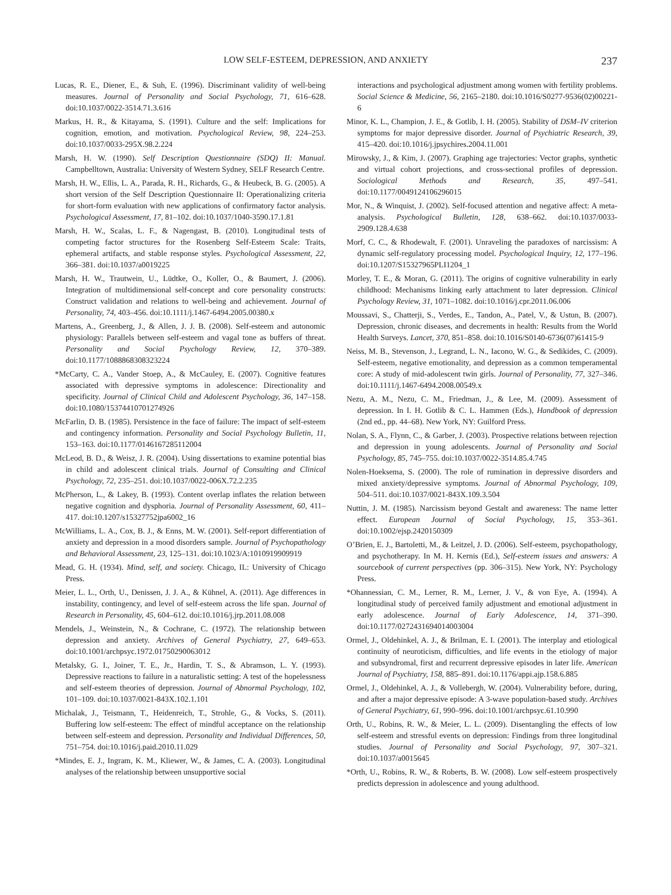LOW SELF-ESTEEM, DEPRESSION, AND ANXIETY 237
Lucas, R. E., Diener, E., & Suh, E. (1996). Discriminant validity of well-being measures. Journal of Personality and Social Psychology, 71, 616–628. doi:10.1037/0022-3514.71.3.616
Markus, H. R., & Kitayama, S. (1991). Culture and the self: Implications for cognition, emotion, and motivation. Psychological Review, 98, 224–253. doi:10.1037/0033-295X.98.2.224
Marsh, H. W. (1990). Self Description Questionnaire (SDQ) II: Manual. Campbelltown, Australia: University of Western Sydney, SELF Research Centre.
Marsh, H. W., Ellis, L. A., Parada, R. H., Richards, G., & Heubeck, B. G. (2005). A short version of the Self Description Questionnaire II: Operationalizing criteria for short-form evaluation with new applications of confirmatory factor analysis. Psychological Assessment, 17, 81–102. doi:10.1037/1040-3590.17.1.81
Marsh, H. W., Scalas, L. F., & Nagengast, B. (2010). Longitudinal tests of competing factor structures for the Rosenberg Self-Esteem Scale: Traits, ephemeral artifacts, and stable response styles. Psychological Assessment, 22, 366–381. doi:10.1037/a0019225
Marsh, H. W., Trautwein, U., Lüdtke, O., Koller, O., & Baumert, J. (2006). Integration of multidimensional self-concept and core personality constructs: Construct validation and relations to well-being and achievement. Journal of Personality, 74, 403–456. doi:10.1111/j.1467-6494.2005.00380.x
Martens, A., Greenberg, J., & Allen, J. J. B. (2008). Self-esteem and autonomic physiology: Parallels between self-esteem and vagal tone as buffers of threat. Personality and Social Psychology Review, 12, 370–389. doi:10.1177/1088868308323224
*McCarty, C. A., Vander Stoep, A., & McCauley, E. (2007). Cognitive features associated with depressive symptoms in adolescence: Directionality and specificity. Journal of Clinical Child and Adolescent Psychology, 36, 147–158. doi:10.1080/15374410701274926
McFarlin, D. B. (1985). Persistence in the face of failure: The impact of self-esteem and contingency information. Personality and Social Psychology Bulletin, 11, 153–163. doi:10.1177/0146167285112004
McLeod, B. D., & Weisz, J. R. (2004). Using dissertations to examine potential bias in child and adolescent clinical trials. Journal of Consulting and Clinical Psychology, 72, 235–251. doi:10.1037/0022-006X.72.2.235
McPherson, L., & Lakey, B. (1993). Content overlap inflates the relation between negative cognition and dysphoria. Journal of Personality Assessment, 60, 411–417. doi:10.1207/s15327752jpa6002_16
McWilliams, L. A., Cox, B. J., & Enns, M. W. (2001). Self-report differentiation of anxiety and depression in a mood disorders sample. Journal of Psychopathology and Behavioral Assessment, 23, 125–131. doi:10.1023/A:1010919909919
Mead, G. H. (1934). Mind, self, and society. Chicago, IL: University of Chicago Press.
Meier, L. L., Orth, U., Denissen, J. J. A., & Kühnel, A. (2011). Age differences in instability, contingency, and level of self-esteem across the life span. Journal of Research in Personality, 45, 604–612. doi:10.1016/j.jrp.2011.08.008
Mendels, J., Weinstein, N., & Cochrane, C. (1972). The relationship between depression and anxiety. Archives of General Psychiatry, 27, 649–653. doi:10.1001/archpsyc.1972.01750290063012
Metalsky, G. I., Joiner, T. E., Jr., Hardin, T. S., & Abramson, L. Y. (1993). Depressive reactions to failure in a naturalistic setting: A test of the hopelessness and self-esteem theories of depression. Journal of Abnormal Psychology, 102, 101–109. doi:10.1037/0021-843X.102.1.101
Michalak, J., Teismann, T., Heidenreich, T., Strohle, G., & Vocks, S. (2011). Buffering low self-esteem: The effect of mindful acceptance on the relationship between self-esteem and depression. Personality and Individual Differences, 50, 751–754. doi:10.1016/j.paid.2010.11.029
*Mindes, E. J., Ingram, K. M., Kliewer, W., & James, C. A. (2003). Longitudinal analyses of the relationship between unsupportive social
interactions and psychological adjustment among women with fertility problems. Social Science & Medicine, 56, 2165–2180. doi:10.1016/S0277-9536(02)00221-6
Minor, K. L., Champion, J. E., & Gotlib, I. H. (2005). Stability of DSM–IV criterion symptoms for major depressive disorder. Journal of Psychiatric Research, 39, 415–420. doi:10.1016/j.jpsychires.2004.11.001
Mirowsky, J., & Kim, J. (2007). Graphing age trajectories: Vector graphs, synthetic and virtual cohort projections, and cross-sectional profiles of depression. Sociological Methods and Research, 35, 497–541. doi:10.1177/0049124106296015
Mor, N., & Winquist, J. (2002). Self-focused attention and negative affect: A meta-analysis. Psychological Bulletin, 128, 638–662. doi:10.1037/0033-2909.128.4.638
Morf, C. C., & Rhodewalt, F. (2001). Unraveling the paradoxes of narcissism: A dynamic self-regulatory processing model. Psychological Inquiry, 12, 177–196. doi:10.1207/S15327965PLI1204_1
Morley, T. E., & Moran, G. (2011). The origins of cognitive vulnerability in early childhood: Mechanisms linking early attachment to later depression. Clinical Psychology Review, 31, 1071–1082. doi:10.1016/j.cpr.2011.06.006
Moussavi, S., Chatterji, S., Verdes, E., Tandon, A., Patel, V., & Ustun, B. (2007). Depression, chronic diseases, and decrements in health: Results from the World Health Surveys. Lancet, 370, 851–858. doi:10.1016/S0140-6736(07)61415-9
Neiss, M. B., Stevenson, J., Legrand, L. N., Iacono, W. G., & Sedikides, C. (2009). Self-esteem, negative emotionality, and depression as a common temperamental core: A study of mid-adolescent twin girls. Journal of Personality, 77, 327–346. doi:10.1111/j.1467-6494.2008.00549.x
Nezu, A. M., Nezu, C. M., Friedman, J., & Lee, M. (2009). Assessment of depression. In I. H. Gotlib & C. L. Hammen (Eds.), Handbook of depression (2nd ed., pp. 44–68). New York, NY: Guilford Press.
Nolan, S. A., Flynn, C., & Garber, J. (2003). Prospective relations between rejection and depression in young adolescents. Journal of Personality and Social Psychology, 85, 745–755. doi:10.1037/0022-3514.85.4.745
Nolen-Hoeksema, S. (2000). The role of rumination in depressive disorders and mixed anxiety/depressive symptoms. Journal of Abnormal Psychology, 109, 504–511. doi:10.1037/0021-843X.109.3.504
Nuttin, J. M. (1985). Narcissism beyond Gestalt and awareness: The name letter effect. European Journal of Social Psychology, 15, 353–361. doi:10.1002/ejsp.2420150309
O’Brien, E. J., Bartoletti, M., & Leitzel, J. D. (2006). Self-esteem, psychopathology, and psychotherapy. In M. H. Kernis (Ed.), Self-esteem issues and answers: A sourcebook of current perspectives (pp. 306–315). New York, NY: Psychology Press.
*Ohannessian, C. M., Lerner, R. M., Lerner, J. V., & von Eye, A. (1994). A longitudinal study of perceived family adjustment and emotional adjustment in early adolescence. Journal of Early Adolescence, 14, 371–390. doi:10.1177/0272431694014003004
Ormel, J., Oldehinkel, A. J., & Brilman, E. I. (2001). The interplay and etiological continuity of neuroticism, difficulties, and life events in the etiology of major and subsyndromal, first and recurrent depressive episodes in later life. American Journal of Psychiatry, 158, 885–891. doi:10.1176/appi.ajp.158.6.885
Ormel, J., Oldehinkel, A. J., & Vollebergh, W. (2004). Vulnerability before, during, and after a major depressive episode: A 3-wave population-based study. Archives of General Psychiatry, 61, 990–996. doi:10.1001/archpsyc.61.10.990
Orth, U., Robins, R. W., & Meier, L. L. (2009). Disentangling the effects of low self-esteem and stressful events on depression: Findings from three longitudinal studies. Journal of Personality and Social Psychology, 97, 307–321. doi:10.1037/a0015645
*Orth, U., Robins, R. W., & Roberts, B. W. (2008). Low self-esteem prospectively predicts depression in adolescence and young adulthood.